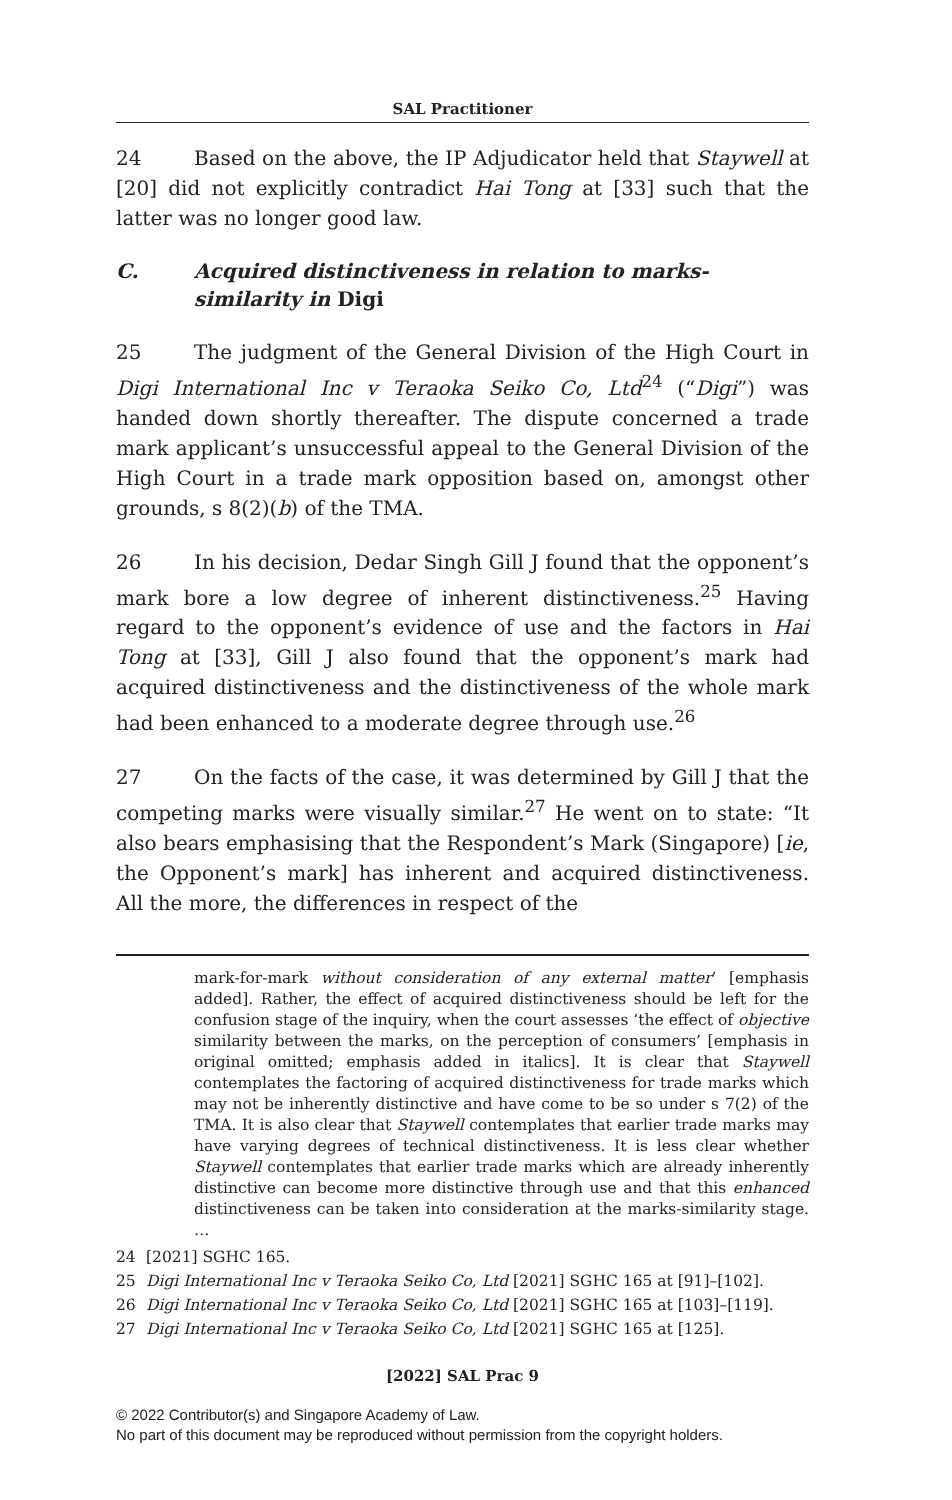SAL Practitioner
24 Based on the above, the IP Adjudicator held that Staywell at [20] did not explicitly contradict Hai Tong at [33] such that the latter was no longer good law.
C. Acquired distinctiveness in relation to marks-similarity in Digi
25 The judgment of the General Division of the High Court in Digi International Inc v Teraoka Seiko Co, Ltd<sup>24</sup> (“Digi”) was handed down shortly thereafter. The dispute concerned a trade mark applicant’s unsuccessful appeal to the General Division of the High Court in a trade mark opposition based on, amongst other grounds, s 8(2)(b) of the TMA.
26 In his decision, Dedar Singh Gill J found that the opponent’s mark bore a low degree of inherent distinctiveness.<sup>25</sup> Having regard to the opponent’s evidence of use and the factors in Hai Tong at [33], Gill J also found that the opponent’s mark had acquired distinctiveness and the distinctiveness of the whole mark had been enhanced to a moderate degree through use.<sup>26</sup>
27 On the facts of the case, it was determined by Gill J that the competing marks were visually similar.<sup>27</sup> He went on to state: “It also bears emphasising that the Respondent’s Mark (Singapore) [ie, the Opponent’s mark] has inherent and acquired distinctiveness. All the more, the differences in respect of the
mark-for-mark without consideration of any external matter’ [emphasis added]. Rather, the effect of acquired distinctiveness should be left for the confusion stage of the inquiry, when the court assesses ‘the effect of objective similarity between the marks, on the perception of consumers’ [emphasis in original omitted; emphasis added in italics]. It is clear that Staywell contemplates the factoring of acquired distinctiveness for trade marks which may not be inherently distinctive and have come to be so under s 7(2) of the TMA. It is also clear that Staywell contemplates that earlier trade marks may have varying degrees of technical distinctiveness. It is less clear whether Staywell contemplates that earlier trade marks which are already inherently distinctive can become more distinctive through use and that this enhanced distinctiveness can be taken into consideration at the marks-similarity stage. …
24 [2021] SGHC 165.
25 Digi International Inc v Teraoka Seiko Co, Ltd [2021] SGHC 165 at [91]–[102].
26 Digi International Inc v Teraoka Seiko Co, Ltd [2021] SGHC 165 at [103]–[119].
27 Digi International Inc v Teraoka Seiko Co, Ltd [2021] SGHC 165 at [125].
[2022] SAL Prac 9
© 2022 Contributor(s) and Singapore Academy of Law.
No part of this document may be reproduced without permission from the copyright holders.